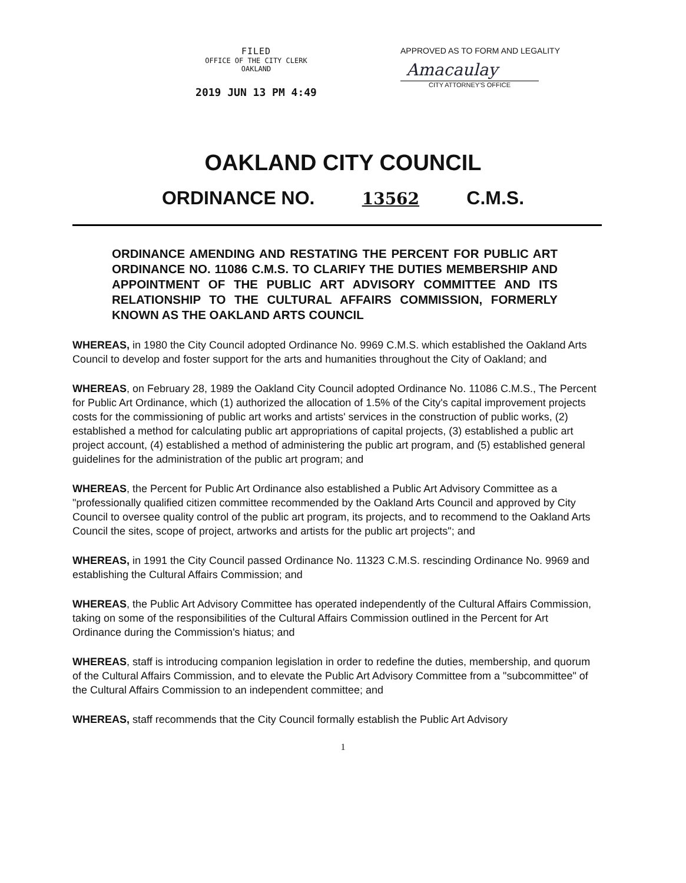FILED
OFFICE OF THE CITY CLERK
OAKLAND
2019 JUN 13 PM 4:49
APPROVED AS TO FORM AND LEGALITY
Amacaulay
CITY ATTORNEY'S OFFICE
OAKLAND CITY COUNCIL
ORDINANCE NO. 13562 C.M.S.
ORDINANCE AMENDING AND RESTATING THE PERCENT FOR PUBLIC ART ORDINANCE NO. 11086 C.M.S. TO CLARIFY THE DUTIES MEMBERSHIP AND APPOINTMENT OF THE PUBLIC ART ADVISORY COMMITTEE AND ITS RELATIONSHIP TO THE CULTURAL AFFAIRS COMMISSION, FORMERLY KNOWN AS THE OAKLAND ARTS COUNCIL
WHEREAS, in 1980 the City Council adopted Ordinance No. 9969 C.M.S. which established the Oakland Arts Council to develop and foster support for the arts and humanities throughout the City of Oakland; and
WHEREAS, on February 28, 1989 the Oakland City Council adopted Ordinance No. 11086 C.M.S., The Percent for Public Art Ordinance, which (1) authorized the allocation of 1.5% of the City's capital improvement projects costs for the commissioning of public art works and artists' services in the construction of public works, (2) established a method for calculating public art appropriations of capital projects, (3) established a public art project account, (4) established a method of administering the public art program, and (5) established general guidelines for the administration of the public art program; and
WHEREAS, the Percent for Public Art Ordinance also established a Public Art Advisory Committee as a "professionally qualified citizen committee recommended by the Oakland Arts Council and approved by City Council to oversee quality control of the public art program, its projects, and to recommend to the Oakland Arts Council the sites, scope of project, artworks and artists for the public art projects"; and
WHEREAS, in 1991 the City Council passed Ordinance No. 11323 C.M.S. rescinding Ordinance No. 9969 and establishing the Cultural Affairs Commission; and
WHEREAS, the Public Art Advisory Committee has operated independently of the Cultural Affairs Commission, taking on some of the responsibilities of the Cultural Affairs Commission outlined in the Percent for Art Ordinance during the Commission's hiatus; and
WHEREAS, staff is introducing companion legislation in order to redefine the duties, membership, and quorum of the Cultural Affairs Commission, and to elevate the Public Art Advisory Committee from a "subcommittee" of the Cultural Affairs Commission to an independent committee; and
WHEREAS, staff recommends that the City Council formally establish the Public Art Advisory
1